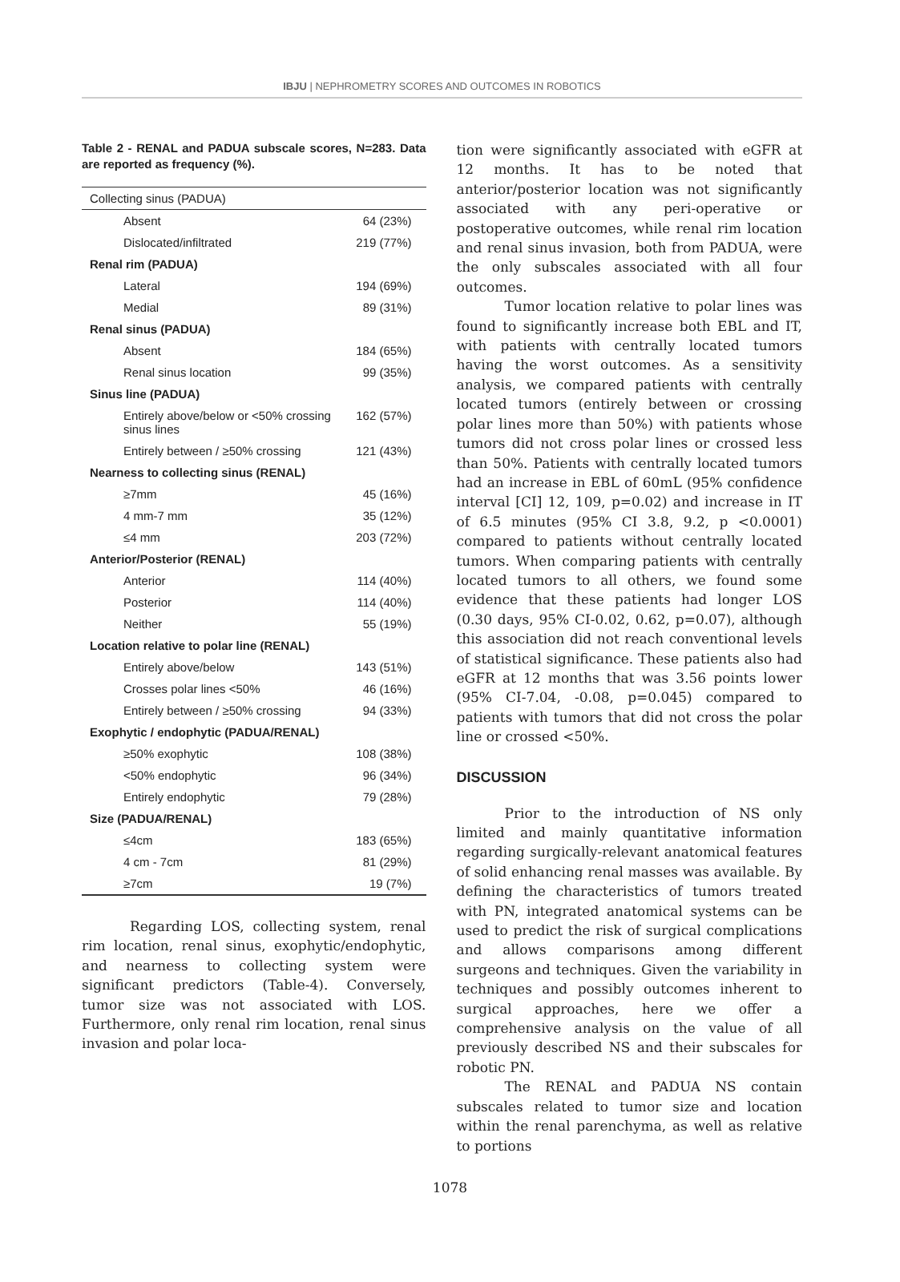IBJU | NEPHROMETRY SCORES AND OUTCOMES IN ROBOTICS
Table 2 - RENAL and PADUA subscale scores, N=283. Data are reported as frequency (%).
| Collecting sinus (PADUA) | |
| Absent | 64 (23%) |
| Dislocated/infiltrated | 219 (77%) |
| Renal rim (PADUA) | |
| Lateral | 194 (69%) |
| Medial | 89 (31%) |
| Renal sinus (PADUA) | |
| Absent | 184 (65%) |
| Renal sinus location | 99 (35%) |
| Sinus line (PADUA) | |
| Entirely above/below or <50% crossing sinus lines | 162 (57%) |
| Entirely between / ≥50% crossing | 121 (43%) |
| Nearness to collecting sinus (RENAL) | |
| ≥7mm | 45 (16%) |
| 4 mm-7 mm | 35 (12%) |
| ≤4 mm | 203 (72%) |
| Anterior/Posterior (RENAL) | |
| Anterior | 114 (40%) |
| Posterior | 114 (40%) |
| Neither | 55 (19%) |
| Location relative to polar line (RENAL) | |
| Entirely above/below | 143 (51%) |
| Crosses polar lines <50% | 46 (16%) |
| Entirely between / ≥50% crossing | 94 (33%) |
| Exophytic / endophytic (PADUA/RENAL) | |
| ≥50% exophytic | 108 (38%) |
| <50% endophytic | 96 (34%) |
| Entirely endophytic | 79 (28%) |
| Size (PADUA/RENAL) | |
| ≤4cm | 183 (65%) |
| 4 cm - 7cm | 81 (29%) |
| ≥7cm | 19 (7%) |
Regarding LOS, collecting system, renal rim location, renal sinus, exophytic/endophytic, and nearness to collecting system were significant predictors (Table-4). Conversely, tumor size was not associated with LOS. Furthermore, only renal rim location, renal sinus invasion and polar loca-
tion were significantly associated with eGFR at 12 months. It has to be noted that anterior/posterior location was not significantly associated with any peri-operative or postoperative outcomes, while renal rim location and renal sinus invasion, both from PADUA, were the only subscales associated with all four outcomes.
Tumor location relative to polar lines was found to significantly increase both EBL and IT, with patients with centrally located tumors having the worst outcomes. As a sensitivity analysis, we compared patients with centrally located tumors (entirely between or crossing polar lines more than 50%) with patients whose tumors did not cross polar lines or crossed less than 50%. Patients with centrally located tumors had an increase in EBL of 60mL (95% confidence interval [CI] 12, 109, p=0.02) and increase in IT of 6.5 minutes (95% CI 3.8, 9.2, p <0.0001) compared to patients without centrally located tumors. When comparing patients with centrally located tumors to all others, we found some evidence that these patients had longer LOS (0.30 days, 95% CI-0.02, 0.62, p=0.07), although this association did not reach conventional levels of statistical significance. These patients also had eGFR at 12 months that was 3.56 points lower (95% CI-7.04, -0.08, p=0.045) compared to patients with tumors that did not cross the polar line or crossed <50%.
DISCUSSION
Prior to the introduction of NS only limited and mainly quantitative information regarding surgically-relevant anatomical features of solid enhancing renal masses was available. By defining the characteristics of tumors treated with PN, integrated anatomical systems can be used to predict the risk of surgical complications and allows comparisons among different surgeons and techniques. Given the variability in techniques and possibly outcomes inherent to surgical approaches, here we offer a comprehensive analysis on the value of all previously described NS and their subscales for robotic PN.
The RENAL and PADUA NS contain subscales related to tumor size and location within the renal parenchyma, as well as relative to portions
1078